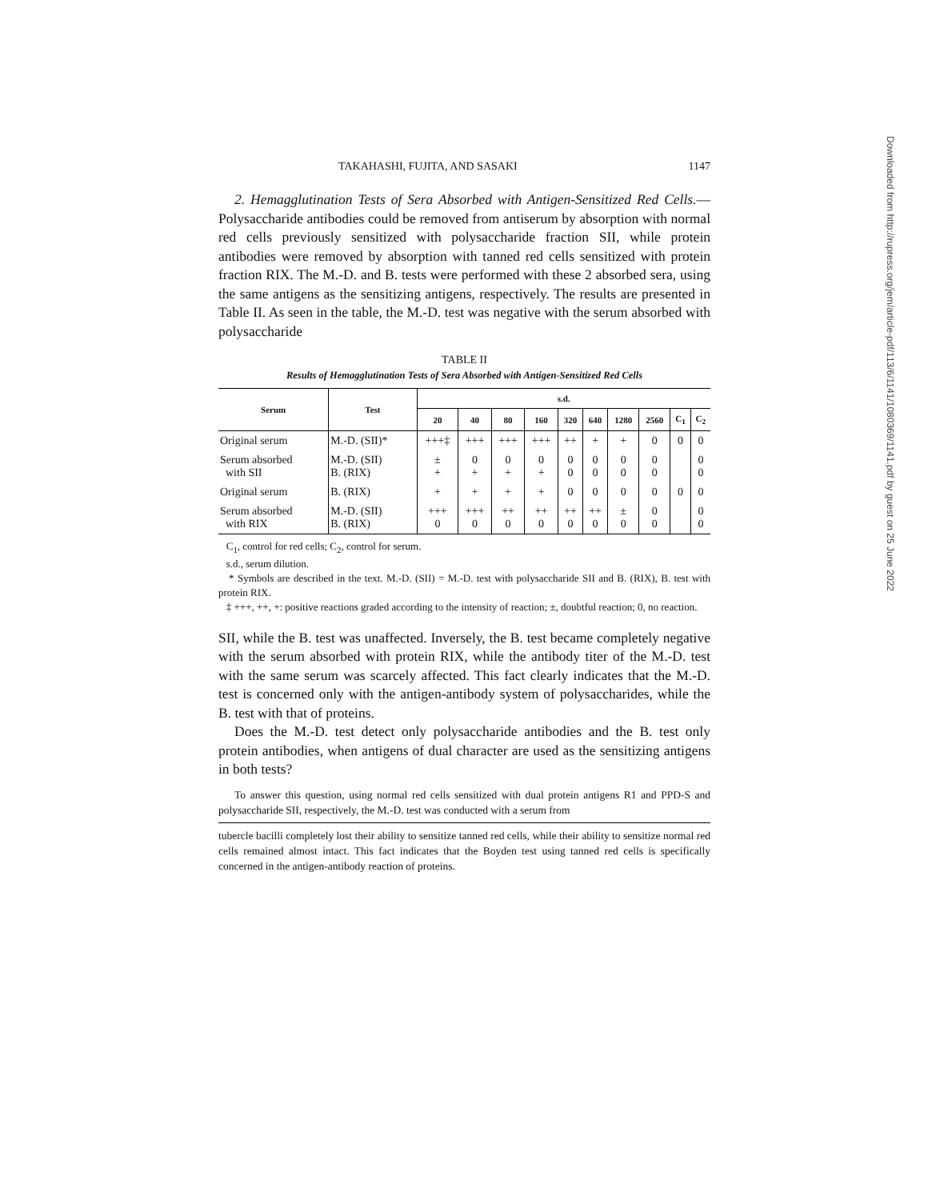Downloaded from http://rupress.org/jem/article-pdf/113/6/1141/1080369/1141.pdf by guest on 25 June 2022
TAKAHASHI, FUJITA, AND SASAKI 1147
2. Hemagglutination Tests of Sera Absorbed with Antigen-Sensitized Red Cells.—Polysaccharide antibodies could be removed from antiserum by absorption with normal red cells previously sensitized with polysaccharide fraction SII, while protein antibodies were removed by absorption with tanned red cells sensitized with protein fraction RIX. The M.-D. and B. tests were performed with these 2 absorbed sera, using the same antigens as the sensitizing antigens, respectively. The results are presented in Table II. As seen in the table, the M.-D. test was negative with the serum absorbed with polysaccharide
TABLE II
Results of Hemagglutination Tests of Sera Absorbed with Antigen-Sensitized Red Cells
| Serum | Test | s.d. | | | | | | | | | |
| --- | --- | --- | --- | --- | --- | --- | --- | --- | --- | --- | --- |
| | | 20 | 40 | 80 | 160 | 320 | 640 | 1280 | 2560 | C<sub>1</sub> | C<sub>2</sub> |
| Original serum | M.-D. (SII)* | +++‡ | +++ | +++ | +++ | ++ | + | + | 0 | 0 | 0 |
| Serum absorbed with SII | M.-D. (SII) B. (RIX) | ± + | 0 + | 0 + | 0 + | 0 0 | 0 0 | 0 0 | 0 0 | | 0 0 |
| Original serum | B. (RIX) | + | + | + | + | 0 | 0 | 0 | 0 | 0 | 0 |
| Serum absorbed with RIX | M.-D. (SII) B. (RIX) | +++ 0 | +++ 0 | ++ 0 | ++ 0 | ++ 0 | ++ 0 | ± 0 | 0 0 | | 0 0 |
C<sub>1</sub>, control for red cells; C<sub>2</sub>, control for serum.
s.d., serum dilution.
* Symbols are described in the text. M.-D. (SII) = M.-D. test with polysaccharide SII and B. (RIX), B. test with protein RIX.
‡ +++, ++, +: positive reactions graded according to the intensity of reaction; ±, doubtful reaction; 0, no reaction.
SII, while the B. test was unaffected. Inversely, the B. test became completely negative with the serum absorbed with protein RIX, while the antibody titer of the M.-D. test with the same serum was scarcely affected. This fact clearly indicates that the M.-D. test is concerned only with the antigen-antibody system of polysaccharides, while the B. test with that of proteins.
Does the M.-D. test detect only polysaccharide antibodies and the B. test only protein antibodies, when antigens of dual character are used as the sensitizing antigens in both tests?
To answer this question, using normal red cells sensitized with dual protein antigens R1 and PPD-S and polysaccharide SII, respectively, the M.-D. test was conducted with a serum from
tubercle bacilli completely lost their ability to sensitize tanned red cells, while their ability to sensitize normal red cells remained almost intact. This fact indicates that the Boyden test using tanned red cells is specifically concerned in the antigen-antibody reaction of proteins.